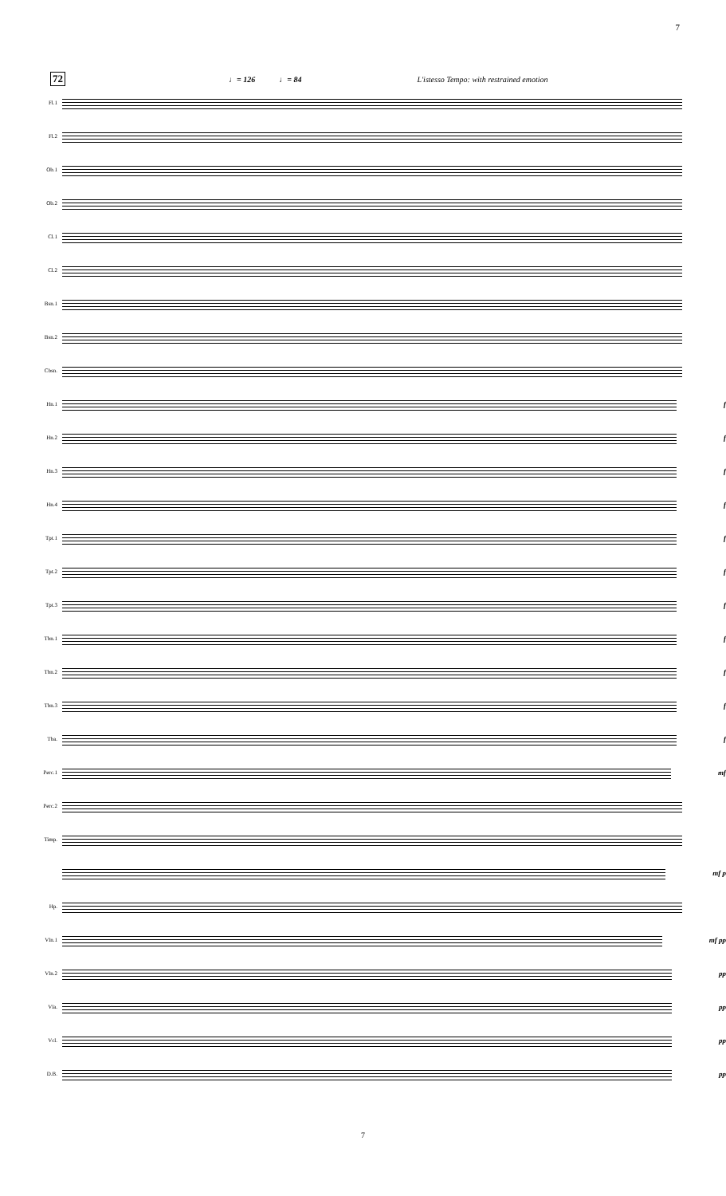7
72 ♩= 126 ♩= 84 L'istesso Tempo: with restrained emotion
Fl.1
Fl.2
Ob.1
Ob.2
Cl.1
Cl.2
Bsn.1
Bsn.2
Cbsn.
Hn.1
f
Hn.2
f
Hn.3
f
Hn.4
f
Tpt.1
f
Tpt.2
f
Tpt.3
f
Tbn.1
f
Tbn.2
f
Tbn.3
f
Tba.
f
Perc.1
mf
Perc.2
Timp.
mf p
Hp.
Vln.1
mf pp
Vln.2
pp
Vla.
pp
Vcl.
pp
D.B.
pp
7